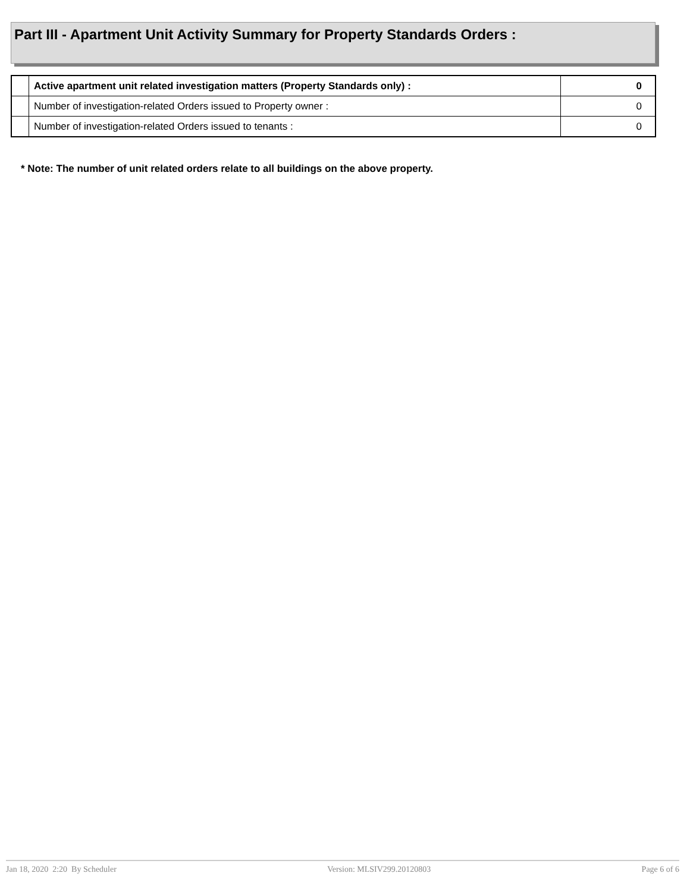Part III - Apartment Unit Activity Summary for Property Standards Orders :
| | Active apartment unit related investigation matters (Property Standards only) : | 0 |
| | Number of investigation-related Orders issued to Property owner : | 0 |
| | Number of investigation-related Orders issued to tenants : | 0 |
* Note: The number of unit related orders relate to all buildings on the above property.
Jan 18, 2020 2:20 By Scheduler Version: MLSIV299.20120803 Page 6 of 6